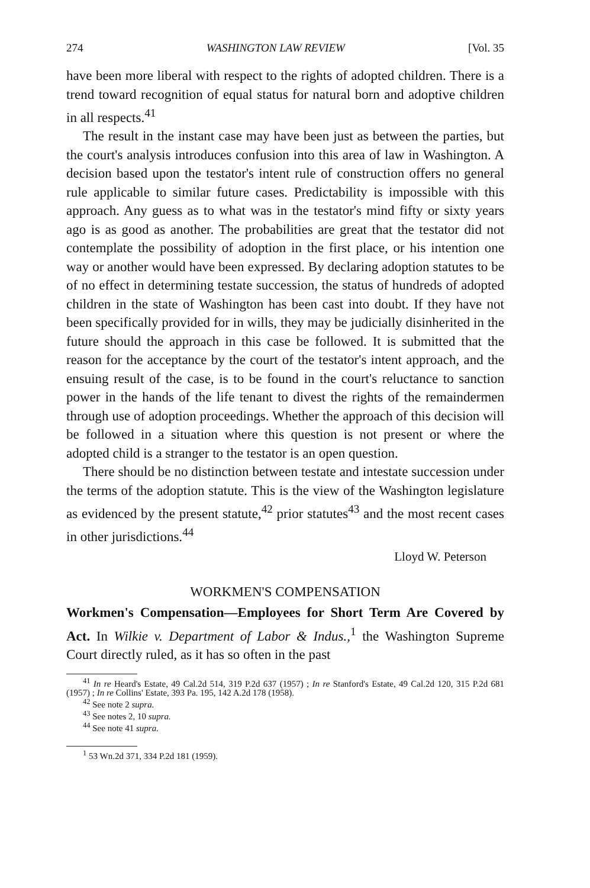274 WASHINGTON LAW REVIEW [Vol. 35
have been more liberal with respect to the rights of adopted children. There is a trend toward recognition of equal status for natural born and adoptive children in all respects.<sup>41</sup>
The result in the instant case may have been just as between the parties, but the court's analysis introduces confusion into this area of law in Washington. A decision based upon the testator's intent rule of construction offers no general rule applicable to similar future cases. Predictability is impossible with this approach. Any guess as to what was in the testator's mind fifty or sixty years ago is as good as another. The probabilities are great that the testator did not contemplate the possibility of adoption in the first place, or his intention one way or another would have been expressed. By declaring adoption statutes to be of no effect in determining testate succession, the status of hundreds of adopted children in the state of Washington has been cast into doubt. If they have not been specifically provided for in wills, they may be judicially disinherited in the future should the approach in this case be followed. It is submitted that the reason for the acceptance by the court of the testator's intent approach, and the ensuing result of the case, is to be found in the court's reluctance to sanction power in the hands of the life tenant to divest the rights of the remaindermen through use of adoption proceedings. Whether the approach of this decision will be followed in a situation where this question is not present or where the adopted child is a stranger to the testator is an open question.
There should be no distinction between testate and intestate succession under the terms of the adoption statute. This is the view of the Washington legislature as evidenced by the present statute,<sup>42</sup> prior statutes<sup>43</sup> and the most recent cases in other jurisdictions.<sup>44</sup>
Lloyd W. Peterson
WORKMEN'S COMPENSATION
Workmen's Compensation—Employees for Short Term Are Covered by Act. In Wilkie v. Department of Labor & Indus.,<sup>1</sup> the Washington Supreme Court directly ruled, as it has so often in the past
<sup>41</sup> In re Heard's Estate, 49 Cal.2d 514, 319 P.2d 637 (1957) ; In re Stanford's Estate, 49 Cal.2d 120, 315 P.2d 681 (1957) ; In re Collins' Estate, 393 Pa. 195, 142 A.2d 178 (1958).
<sup>42</sup> See note 2 supra.
<sup>43</sup> See notes 2, 10 supra.
<sup>44</sup> See note 41 supra.
<sup>1</sup> 53 Wn.2d 371, 334 P.2d 181 (1959).